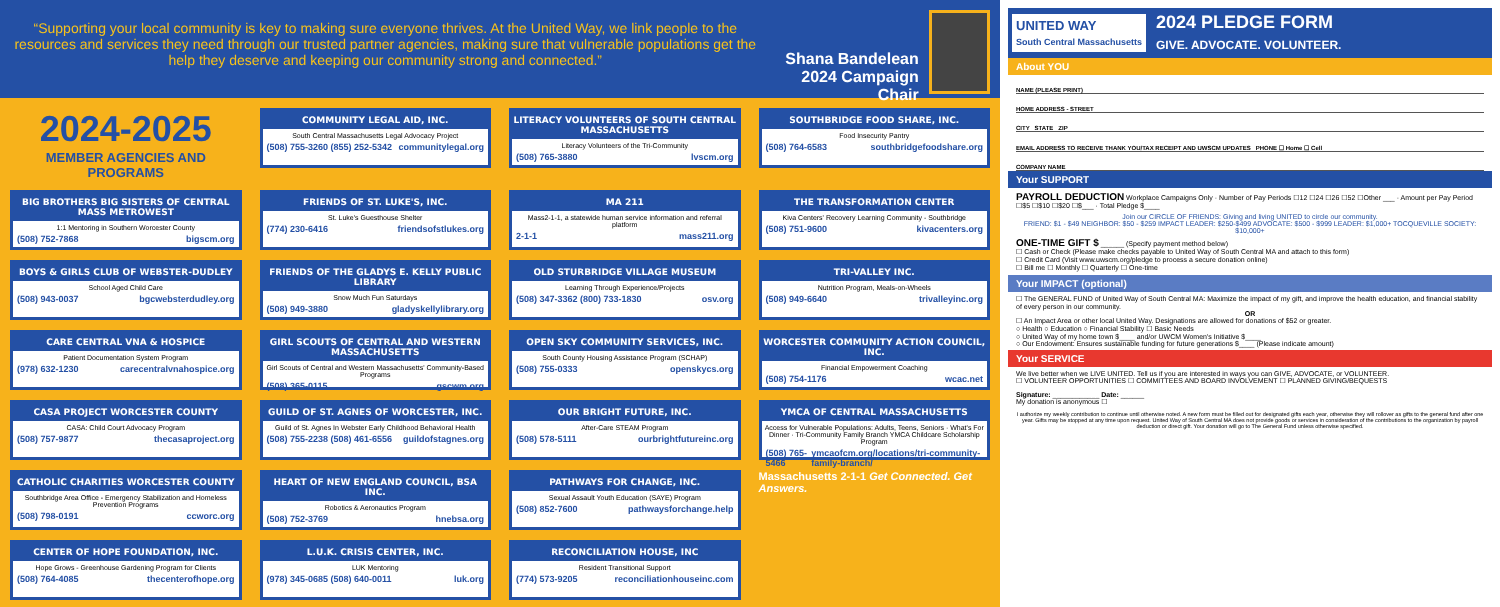“Supporting your local community is key to making sure everyone thrives. At the United Way, we link people to the resources and services they need through our trusted partner agencies, making sure that vulnerable populations get the help they deserve and keeping our community strong and connected.”
Shana Bandelean
2024 Campaign Chair
2024-2025
MEMBER AGENCIES AND PROGRAMS
COMMUNITY LEGAL AID, INC.
South Central Massachusetts Legal Advocacy Project
(508) 755-3260 (855) 252-5342 communitylegal.org
LITERACY VOLUNTEERS OF SOUTH CENTRAL MASSACHUSETTS
Literacy Volunteers of the Tri-Community
(508) 765-3880 lvscm.org
SOUTHBRIDGE FOOD SHARE, INC.
Food Insecurity Pantry
(508) 764-6583 southbridgefoodshare.org
BIG BROTHERS BIG SISTERS OF CENTRAL MASS METROWEST
1:1 Mentoring in Southern Worcester County
(508) 752-7868 bigscm.org
FRIENDS OF ST. LUKE'S, INC.
St. Luke's Guesthouse Shelter
(774) 230-6416 friendsofstlukes.org
MA 211
Mass2-1-1, a statewide human service information and referral platform
2-1-1 mass211.org
THE TRANSFORMATION CENTER
Kiva Centers' Recovery Learning Community - Southbridge
(508) 751-9600 kivacenters.org
BOYS & GIRLS CLUB OF WEBSTER-DUDLEY
School Aged Child Care
(508) 943-0037 bgcwebsterdudley.org
FRIENDS OF THE GLADYS E. KELLY PUBLIC LIBRARY
Snow Much Fun Saturdays
(508) 949-3880 gladyskellylibrary.org
OLD STURBRIDGE VILLAGE MUSEUM
Learning Through Experience/Projects
(508) 347-3362 (800) 733-1830 osv.org
TRI-VALLEY INC.
Nutrition Program, Meals-on-Wheels
(508) 949-6640 trivalleyinc.org
CARE CENTRAL VNA & HOSPICE
Patient Documentation System Program
(978) 632-1230 carecentralvnahospice.org
GIRL SCOUTS OF CENTRAL AND WESTERN MASSACHUSETTS
Girl Scouts of Central and Western Massachusetts' Community-Based Programs
(508) 365-0115 gscwm.org
OPEN SKY COMMUNITY SERVICES, INC.
South County Housing Assistance Program (SCHAP)
(508) 755-0333 openskycs.org
WORCESTER COMMUNITY ACTION COUNCIL, INC.
Financial Empowerment Coaching
(508) 754-1176 wcac.net
CASA PROJECT WORCESTER COUNTY
CASA: Child Court Advocacy Program
(508) 757-9877 thecasaproject.org
GUILD OF ST. AGNES OF WORCESTER, INC.
Guild of St. Agnes In Webster Early Childhood Behavioral Health
(508) 755-2238 (508) 461-6556 guildofstagnes.org
OUR BRIGHT FUTURE, INC.
After-Care STEAM Program
(508) 578-5111 ourbrightfutureinc.org
YMCA OF CENTRAL MASSACHUSETTS
Access for Vulnerable Populations: Adults, Teens, Seniors · What's For Dinner · Tri-Community Family Branch YMCA Childcare Scholarship Program
(508) 765-5466 ymcaofcm.org/locations/tri-community-family-branch/
CATHOLIC CHARITIES WORCESTER COUNTY
Southbridge Area Office - Emergency Stabilization and Homeless Prevention Programs
(508) 798-0191 ccworc.org
HEART OF NEW ENGLAND COUNCIL, BSA INC.
Robotics & Aeronautics Program
(508) 752-3769 hnebsa.org
PATHWAYS FOR CHANGE, INC.
Sexual Assault Youth Education (SAYE) Program
(508) 852-7600 pathwaysforchange.help
Massachusetts 2-1-1 Get Connected. Get Answers.
CENTER OF HOPE FOUNDATION, INC.
Hope Grows - Greenhouse Gardening Program for Clients
(508) 764-4085 thecenterofhope.org
L.U.K. CRISIS CENTER, INC.
LUK Mentoring
(978) 345-0685 (508) 640-0011 luk.org
RECONCILIATION HOUSE, INC
Resident Transitional Support
(774) 573-9205 reconciliationhouseinc.com
UNITED WAY
South Central Massachusetts
2024 PLEDGE FORM
GIVE. ADVOCATE. VOLUNTEER.
About YOU
NAME (PLEASE PRINT)
HOME ADDRESS - STREET
CITY STATE ZIP
EMAIL ADDRESS TO RECEIVE THANK YOU/TAX RECEIPT AND UWSCM UPDATES PHONE ☐ Home ☐ Cell
COMPANY NAME
Your SUPPORT
PAYROLL DEDUCTION Workplace Campaigns Only · Number of Pay Periods ☐12 ☐24 ☐26 ☐52 ☐Other ___ · Amount per Pay Period ☐$5 ☐$10 ☐$20 ☐$___ · Total Pledge $____
Join our CIRCLE OF FRIENDS: Giving and living UNITED to circle our community.
FRIEND: $1 - $49 NEIGHBOR: $50 - $259 IMPACT LEADER: $250-$499 ADVOCATE: $500 - $999 LEADER: $1,000+ TOCQUEVILLE SOCIETY: $10,000+
ONE-TIME GIFT $ ______ (Specify payment method below)
☐ Cash or Check (Please make checks payable to United Way of South Central MA and attach to this form)
☐ Credit Card (Visit www.uwscm.org/pledge to process a secure donation online)
☐ Bill me ☐ Monthly ☐ Quarterly ☐ One-time
Your IMPACT (optional)
☐ The GENERAL FUND of United Way of South Central MA: Maximize the impact of my gift, and improve the health education, and financial stability of every person in our community.
OR
☐ An Impact Area or other local United Way. Designations are allowed for donations of $52 or greater.
○ Health ○ Education ○ Financial Stability ☐ Basic Needs
○ United Way of my home town $____ and/or UWCM Women's Initiative $____
○ Our Endowment: Ensures sustainable funding for future generations $____ (Please indicate amount)
Your SERVICE
We live better when we LIVE UNITED. Tell us if you are interested in ways you can GIVE, ADVOCATE, or VOLUNTEER.
☐ VOLUNTEER OPPORTUNITIES ☐ COMMITTEES AND BOARD INVOLVEMENT ☐ PLANNED GIVING/BEQUESTS
Signature: ____________ Date: ______
My donation is anonymous ☐
I authorize my weekly contribution to continue until otherwise noted. A new form must be filled out for designated gifts each year, otherwise they will rollover as gifts to the general fund after one year. Gifts may be stopped at any time upon request. United Way of South Central MA does not provide goods or services in consideration of the contributions to the organization by payroll deduction or direct gift. Your donation will go to The General Fund unless otherwise specified.